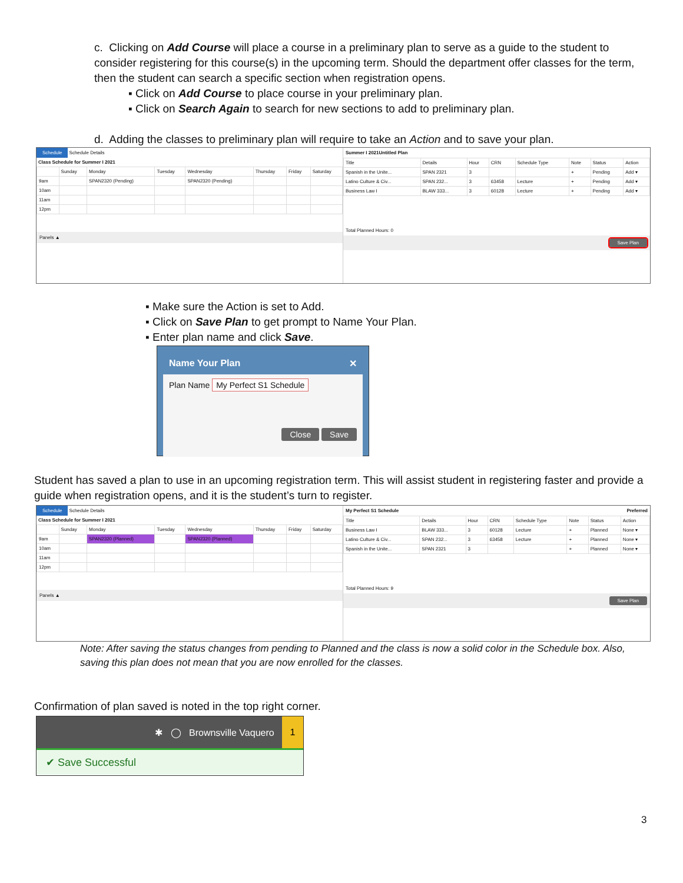c. Clicking on Add Course will place a course in a preliminary plan to serve as a guide to the student to consider registering for this course(s) in the upcoming term. Should the department offer classes for the term, then the student can search a specific section when registration opens.
▪ Click on Add Course to place course in your preliminary plan.
▪ Click on Search Again to search for new sections to add to preliminary plan.
d. Adding the classes to preliminary plan will require to take an Action and to save your plan.
Schedule Schedule Details
Class Schedule for Summer I 2021
| | Sunday | Monday | Tuesday | Wednesday | Thursday | Friday | Saturday |
| --- | --- | --- | --- | --- | --- | --- | --- |
| 9am | | SPAN2320 (Pending) | | SPAN2320 (Pending) | | | |
| 10am | | | | | | | |
| 11am | | | | | | | |
| 12pm | | | | | | | |
Panels ▲
Summer I 2021Untitled Plan
| Title | Details | Hour | CRN | Schedule Type | Note | Status | Action |
| --- | --- | --- | --- | --- | --- | --- | --- |
| Spanish in the Unite... | SPAN 2321 | 3 | | | + | Pending | Add ▾ |
| Latino Culture & Civ... | SPAN 232... | 3 | 63458 | Lecture | + | Pending | Add ▾ |
| Business Law I | BLAW 333... | 3 | 60128 | Lecture | + | Pending | Add ▾ |
Total Planned Hours: 0
Save Plan
▪ Make sure the Action is set to Add.
▪ Click on Save Plan to get prompt to Name Your Plan.
▪ Enter plan name and click Save.
Name Your Plan ✕
Plan Name My Perfect S1 Schedule
Close Save
Student has saved a plan to use in an upcoming registration term. This will assist student in registering faster and provide a guide when registration opens, and it is the student’s turn to register.
Schedule Schedule Details
Class Schedule for Summer I 2021
| | Sunday | Monday | Tuesday | Wednesday | Thursday | Friday | Saturday |
| --- | --- | --- | --- | --- | --- | --- | --- |
| 9am | | SPAN2320 (Planned) | | SPAN2320 (Planned) | | | |
| 10am | | | | | | | |
| 11am | | | | | | | |
| 12pm | | | | | | | |
Panels ▲
My Perfect S1 Schedule Preferred
| Title | Details | Hour | CRN | Schedule Type | Note | Status | Action |
| --- | --- | --- | --- | --- | --- | --- | --- |
| Business Law I | BLAW 333... | 3 | 60128 | Lecture | + | Planned | None ▾ |
| Latino Culture & Civ... | SPAN 232... | 3 | 63458 | Lecture | + | Planned | None ▾ |
| Spanish in the Unite... | SPAN 2321 | 3 | | | + | Planned | None ▾ |
Total Planned Hours: 9
Save Plan
Note: After saving the status changes from pending to Planned and the class is now a solid color in the Schedule box. Also, saving this plan does not mean that you are now enrolled for the classes.
Confirmation of plan saved is noted in the top right corner.
✱ ◯ Brownsville Vaquero 1
✔ Save Successful
3